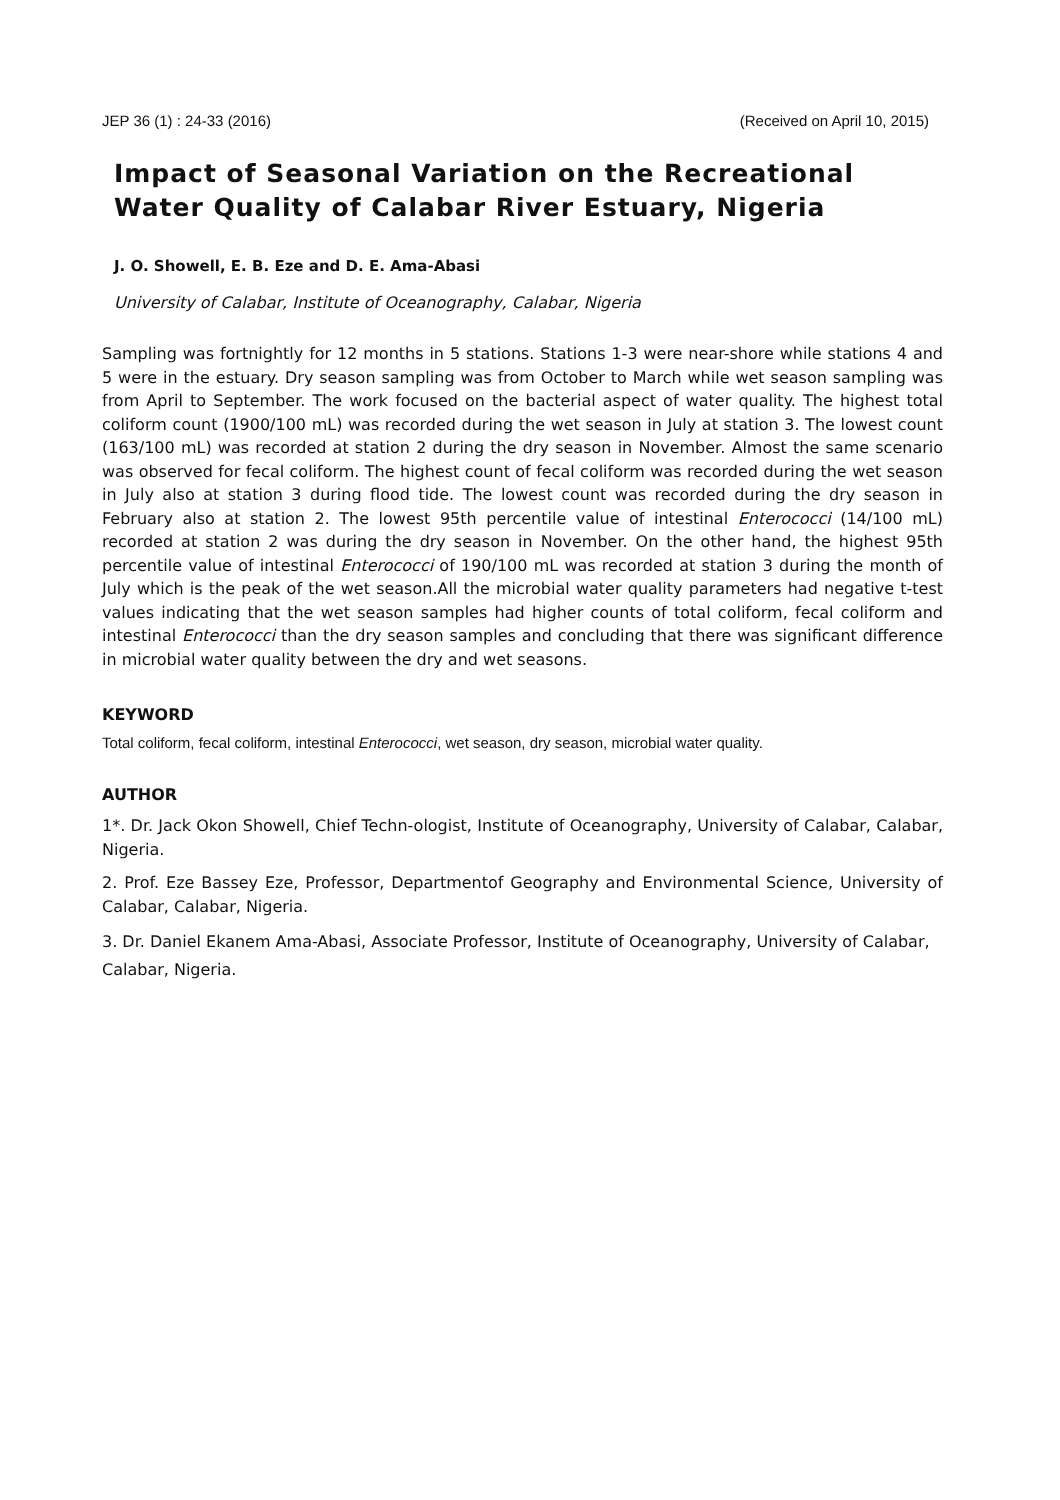JEP 36 (1) : 24-33 (2016) (Received on April 10, 2015)
Impact of Seasonal Variation on the Recreational Water Quality of Calabar River Estuary, Nigeria
J. O. Showell, E. B. Eze and D. E. Ama-Abasi
University of Calabar, Institute of Oceanography, Calabar, Nigeria
Sampling was fortnightly for 12 months in 5 stations. Stations 1-3 were near-shore while stations 4 and 5 were in the estuary. Dry season sampling was from October to March while wet season sampling was from April to September. The work focused on the bacterial aspect of water quality. The highest total coliform count (1900/100 mL) was recorded during the wet season in July at station 3. The lowest count (163/100 mL) was recorded at station 2 during the dry season in November. Almost the same scenario was observed for fecal coliform. The highest count of fecal coliform was recorded during the wet season in July also at station 3 during flood tide. The lowest count was recorded during the dry season in February also at station 2. The lowest 95th percentile value of intestinal Enterococci (14/100 mL) recorded at station 2 was during the dry season in November. On the other hand, the highest 95th percentile value of intestinal Enterococci of 190/100 mL was recorded at station 3 during the month of July which is the peak of the wet season.All the microbial water quality parameters had negative t-test values indicating that the wet season samples had higher counts of total coliform, fecal coliform and intestinal Enterococci than the dry season samples and concluding that there was significant difference in microbial water quality between the dry and wet seasons.
KEYWORD
Total coliform, fecal coliform, intestinal Enterococci, wet season, dry season, microbial water quality.
AUTHOR
1*. Dr. Jack Okon Showell, Chief Techn-ologist, Institute of Oceanography, University of Calabar, Calabar, Nigeria.
2. Prof. Eze Bassey Eze, Professor, Departmentof Geography and Environmental Science, University of Calabar, Calabar, Nigeria.
3. Dr. Daniel Ekanem Ama-Abasi, Associate Professor, Institute of Oceanography, University of Calabar, Calabar, Nigeria.